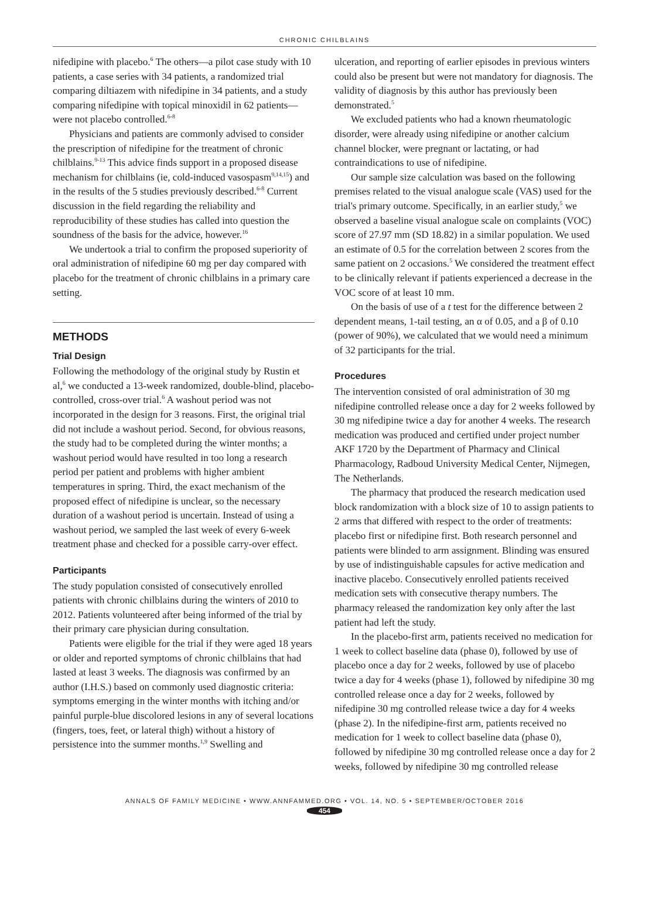CHRONIC CHILBLAINS
nifedipine with placebo.<sup>6</sup> The others—a pilot case study with 10 patients, a case series with 34 patients, a randomized trial comparing diltiazem with nifedipine in 34 patients, and a study comparing nifedipine with topical minoxidil in 62 patients—were not placebo controlled.<sup>6-8</sup>
Physicians and patients are commonly advised to consider the prescription of nifedipine for the treatment of chronic chilblains.<sup>9-13</sup> This advice finds support in a proposed disease mechanism for chilblains (ie, cold-induced vasospasm<sup>9,14,15</sup>) and in the results of the 5 studies previously described.<sup>6-8</sup> Current discussion in the field regarding the reliability and reproducibility of these studies has called into question the soundness of the basis for the advice, however.<sup>16</sup>
We undertook a trial to confirm the proposed superiority of oral administration of nifedipine 60 mg per day compared with placebo for the treatment of chronic chilblains in a primary care setting.
METHODS
Trial Design
Following the methodology of the original study by Rustin et al,<sup>6</sup> we conducted a 13-week randomized, double-blind, placebo-controlled, cross-over trial.<sup>6</sup> A washout period was not incorporated in the design for 3 reasons. First, the original trial did not include a washout period. Second, for obvious reasons, the study had to be completed during the winter months; a washout period would have resulted in too long a research period per patient and problems with higher ambient temperatures in spring. Third, the exact mechanism of the proposed effect of nifedipine is unclear, so the necessary duration of a washout period is uncertain. Instead of using a washout period, we sampled the last week of every 6-week treatment phase and checked for a possible carry-over effect.
Participants
The study population consisted of consecutively enrolled patients with chronic chilblains during the winters of 2010 to 2012. Patients volunteered after being informed of the trial by their primary care physician during consultation.
Patients were eligible for the trial if they were aged 18 years or older and reported symptoms of chronic chilblains that had lasted at least 3 weeks. The diagnosis was confirmed by an author (I.H.S.) based on commonly used diagnostic criteria: symptoms emerging in the winter months with itching and/or painful purple-blue discolored lesions in any of several locations (fingers, toes, feet, or lateral thigh) without a history of persistence into the summer months.<sup>1,9</sup> Swelling and
ulceration, and reporting of earlier episodes in previous winters could also be present but were not mandatory for diagnosis. The validity of diagnosis by this author has previously been demonstrated.<sup>5</sup>
We excluded patients who had a known rheumatologic disorder, were already using nifedipine or another calcium channel blocker, were pregnant or lactating, or had contraindications to use of nifedipine.
Our sample size calculation was based on the following premises related to the visual analogue scale (VAS) used for the trial's primary outcome. Specifically, in an earlier study,<sup>5</sup> we observed a baseline visual analogue scale on complaints (VOC) score of 27.97 mm (SD 18.82) in a similar population. We used an estimate of 0.5 for the correlation between 2 scores from the same patient on 2 occasions.<sup>5</sup> We considered the treatment effect to be clinically relevant if patients experienced a decrease in the VOC score of at least 10 mm.
On the basis of use of a t test for the difference between 2 dependent means, 1-tail testing, an α of 0.05, and a β of 0.10 (power of 90%), we calculated that we would need a minimum of 32 participants for the trial.
Procedures
The intervention consisted of oral administration of 30 mg nifedipine controlled release once a day for 2 weeks followed by 30 mg nifedipine twice a day for another 4 weeks. The research medication was produced and certified under project number AKF 1720 by the Department of Pharmacy and Clinical Pharmacology, Radboud University Medical Center, Nijmegen, The Netherlands.
The pharmacy that produced the research medication used block randomization with a block size of 10 to assign patients to 2 arms that differed with respect to the order of treatments: placebo first or nifedipine first. Both research personnel and patients were blinded to arm assignment. Blinding was ensured by use of indistinguishable capsules for active medication and inactive placebo. Consecutively enrolled patients received medication sets with consecutive therapy numbers. The pharmacy released the randomization key only after the last patient had left the study.
In the placebo-first arm, patients received no medication for 1 week to collect baseline data (phase 0), followed by use of placebo once a day for 2 weeks, followed by use of placebo twice a day for 4 weeks (phase 1), followed by nifedipine 30 mg controlled release once a day for 2 weeks, followed by nifedipine 30 mg controlled release twice a day for 4 weeks (phase 2). In the nifedipine-first arm, patients received no medication for 1 week to collect baseline data (phase 0), followed by nifedipine 30 mg controlled release once a day for 2 weeks, followed by nifedipine 30 mg controlled release
ANNALS OF FAMILY MEDICINE • WWW.ANNFAMMED.ORG • VOL. 14, NO. 5 • SEPTEMBER/OCTOBER 2016
454